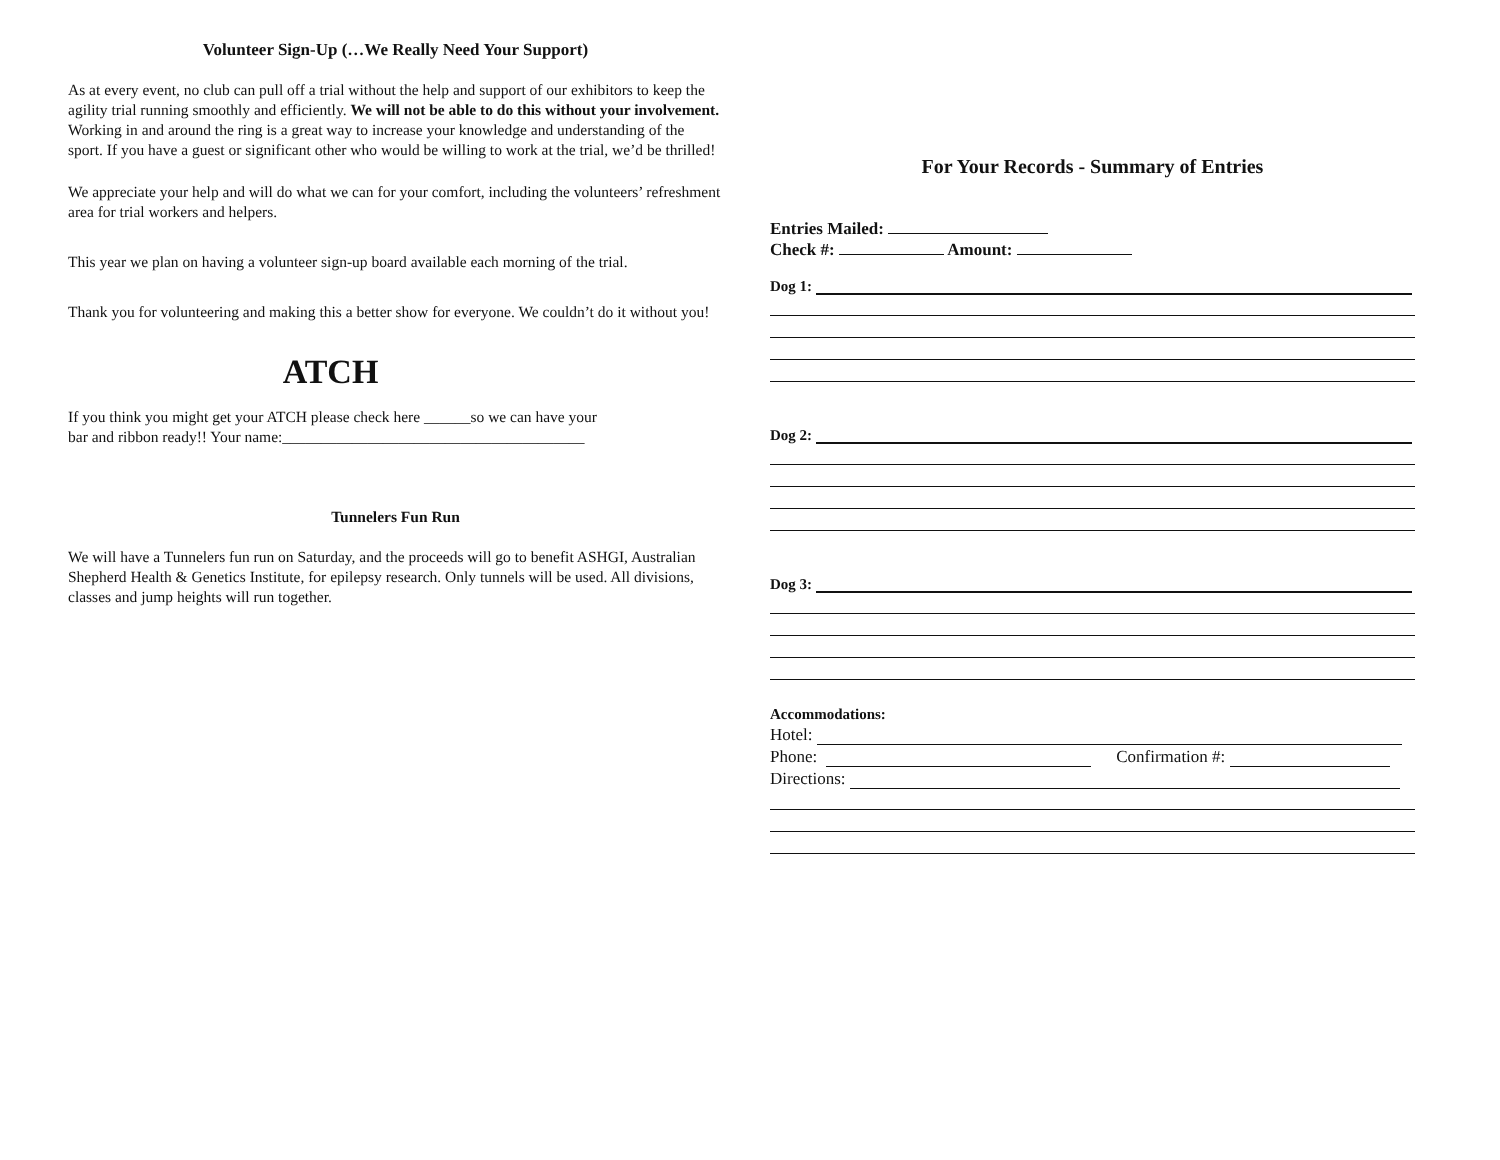Volunteer Sign-Up (…We Really Need Your Support)
As at every event, no club can pull off a trial without the help and support of our exhibitors to keep the agility trial running smoothly and efficiently. We will not be able to do this without your involvement. Working in and around the ring is a great way to increase your knowledge and understanding of the sport. If you have a guest or significant other who would be willing to work at the trial, we’d be thrilled!
We appreciate your help and will do what we can for your comfort, including the volunteers’ refreshment area for trial workers and helpers.
This year we plan on having a volunteer sign-up board available each morning of the trial.
Thank you for volunteering and making this a better show for everyone. We couldn’t do it without you!
ATCH
If you think you might get your ATCH please check here ______so we can have your
bar and ribbon ready!! Your name:_______________________________________
Tunnelers Fun Run
We will have a Tunnelers fun run on Saturday, and the proceeds will go to benefit ASHGI, Australian Shepherd Health & Genetics Institute, for epilepsy research. Only tunnels will be used. All divisions, classes and jump heights will run together.
For Your Records - Summary of Entries
Entries Mailed:
Check #: Amount:
Dog 1:
Dog 2:
Dog 3:
Accommodations:
Hotel:
Phone: Confirmation #:
Directions: